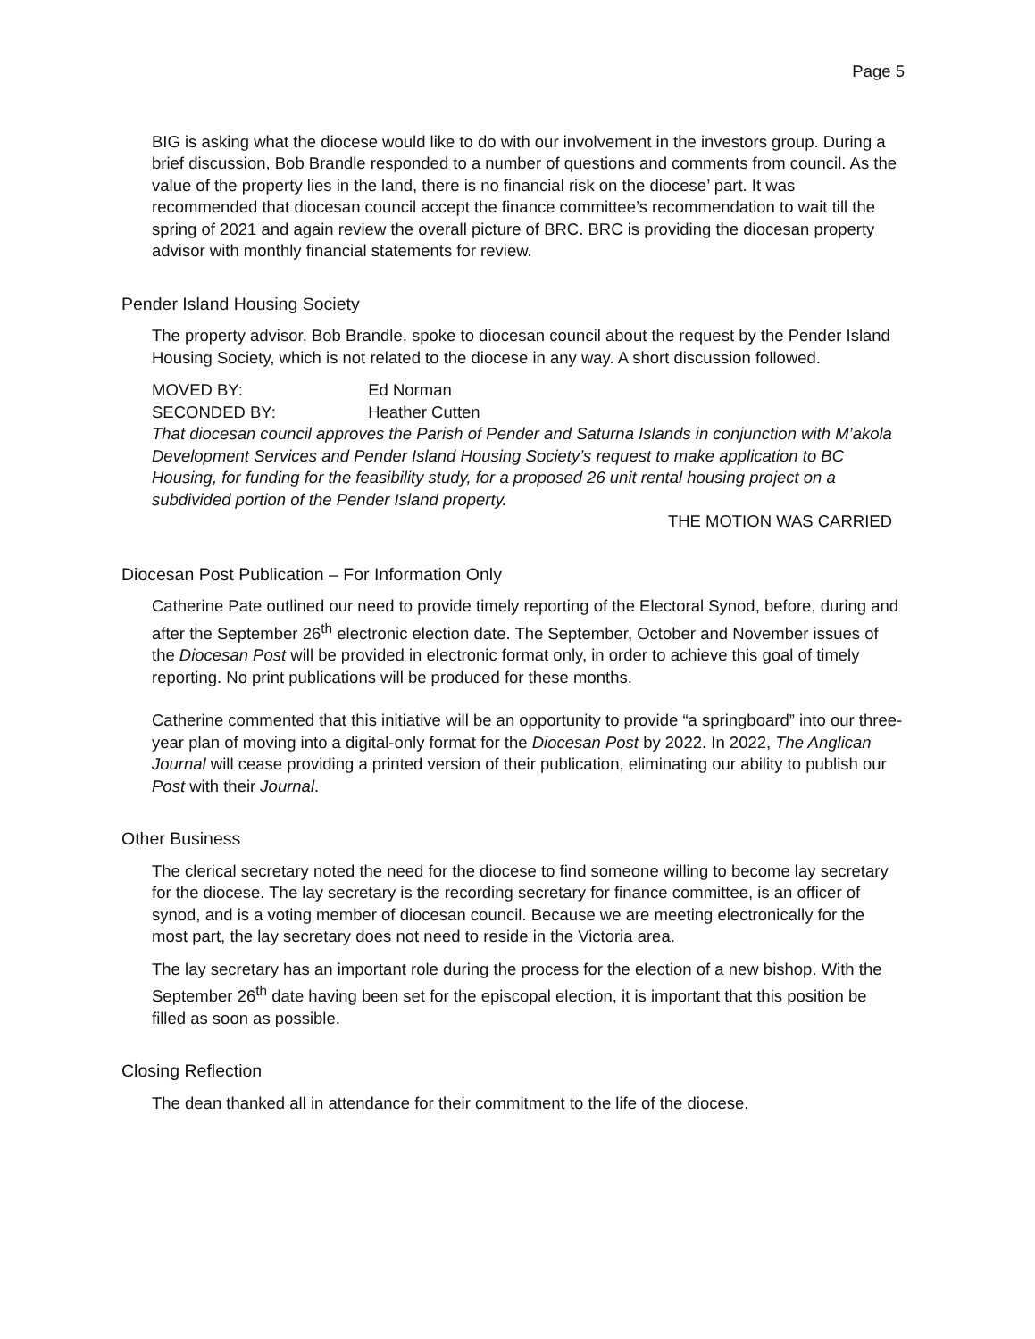Page 5
BIG is asking what the diocese would like to do with our involvement in the investors group. During a brief discussion, Bob Brandle responded to a number of questions and comments from council. As the value of the property lies in the land, there is no financial risk on the diocese’ part. It was recommended that diocesan council accept the finance committee’s recommendation to wait till the spring of 2021 and again review the overall picture of BRC. BRC is providing the diocesan property advisor with monthly financial statements for review.
Pender Island Housing Society
The property advisor, Bob Brandle, spoke to diocesan council about the request by the Pender Island Housing Society, which is not related to the diocese in any way. A short discussion followed.
MOVED BY: Ed Norman
SECONDED BY: Heather Cutten
That diocesan council approves the Parish of Pender and Saturna Islands in conjunction with M’akola Development Services and Pender Island Housing Society’s request to make application to BC Housing, for funding for the feasibility study, for a proposed 26 unit rental housing project on a subdivided portion of the Pender Island property.
THE MOTION WAS CARRIED
Diocesan Post Publication – For Information Only
Catherine Pate outlined our need to provide timely reporting of the Electoral Synod, before, during and after the September 26<sup>th</sup> electronic election date. The September, October and November issues of the Diocesan Post will be provided in electronic format only, in order to achieve this goal of timely reporting. No print publications will be produced for these months.
Catherine commented that this initiative will be an opportunity to provide “a springboard” into our three-year plan of moving into a digital-only format for the Diocesan Post by 2022. In 2022, The Anglican Journal will cease providing a printed version of their publication, eliminating our ability to publish our Post with their Journal.
Other Business
The clerical secretary noted the need for the diocese to find someone willing to become lay secretary for the diocese. The lay secretary is the recording secretary for finance committee, is an officer of synod, and is a voting member of diocesan council. Because we are meeting electronically for the most part, the lay secretary does not need to reside in the Victoria area.
The lay secretary has an important role during the process for the election of a new bishop. With the September 26<sup>th</sup> date having been set for the episcopal election, it is important that this position be filled as soon as possible.
Closing Reflection
The dean thanked all in attendance for their commitment to the life of the diocese.